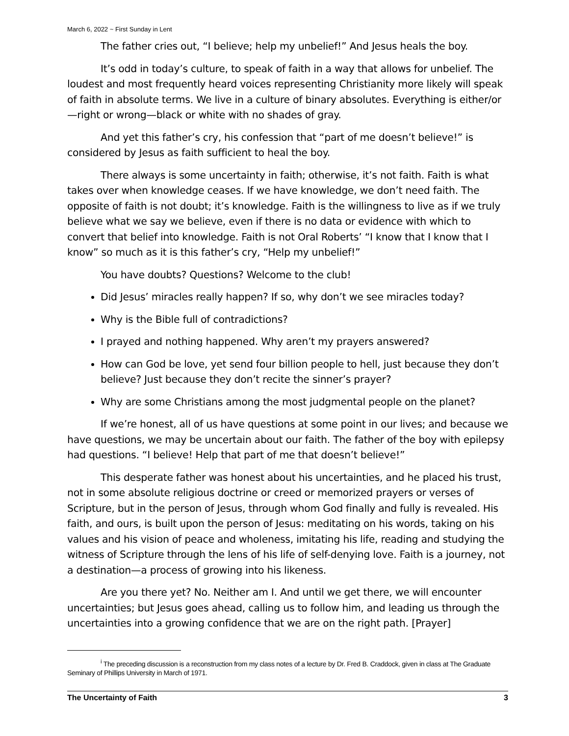March 6, 2022 ~ First Sunday in Lent
The father cries out, “I believe; help my unbelief!” And Jesus heals the boy.
It’s odd in today’s culture, to speak of faith in a way that allows for unbelief. The loudest and most frequently heard voices representing Christianity more likely will speak of faith in absolute terms. We live in a culture of binary absolutes. Everything is either/or—right or wrong—black or white with no shades of gray.
And yet this father’s cry, his confession that “part of me doesn’t believe!” is considered by Jesus as faith sufficient to heal the boy.
There always is some uncertainty in faith; otherwise, it’s not faith. Faith is what takes over when knowledge ceases. If we have knowledge, we don’t need faith. The opposite of faith is not doubt; it’s knowledge. Faith is the willingness to live as if we truly believe what we say we believe, even if there is no data or evidence with which to convert that belief into knowledge. Faith is not Oral Roberts’ “I know that I know that I know” so much as it is this father’s cry, “Help my unbelief!”
You have doubts? Questions? Welcome to the club!
Did Jesus’ miracles really happen? If so, why don’t we see miracles today?
Why is the Bible full of contradictions?
I prayed and nothing happened. Why aren’t my prayers answered?
How can God be love, yet send four billion people to hell, just because they don’t believe? Just because they don’t recite the sinner’s prayer?
Why are some Christians among the most judgmental people on the planet?
If we’re honest, all of us have questions at some point in our lives; and because we have questions, we may be uncertain about our faith. The father of the boy with epilepsy had questions. “I believe! Help that part of me that doesn’t believe!”
This desperate father was honest about his uncertainties, and he placed his trust, not in some absolute religious doctrine or creed or memorized prayers or verses of Scripture, but in the person of Jesus, through whom God finally and fully is revealed. His faith, and ours, is built upon the person of Jesus: meditating on his words, taking on his values and his vision of peace and wholeness, imitating his life, reading and studying the witness of Scripture through the lens of his life of self-denying love. Faith is a journey, not a destination—a process of growing into his likeness.
Are you there yet? No. Neither am I. And until we get there, we will encounter uncertainties; but Jesus goes ahead, calling us to follow him, and leading us through the uncertainties into a growing confidence that we are on the right path. [Prayer]
<sup>i</sup> The preceding discussion is a reconstruction from my class notes of a lecture by Dr. Fred B. Craddock, given in class at The Graduate Seminary of Phillips University in March of 1971.
The Uncertainty of Faith 3